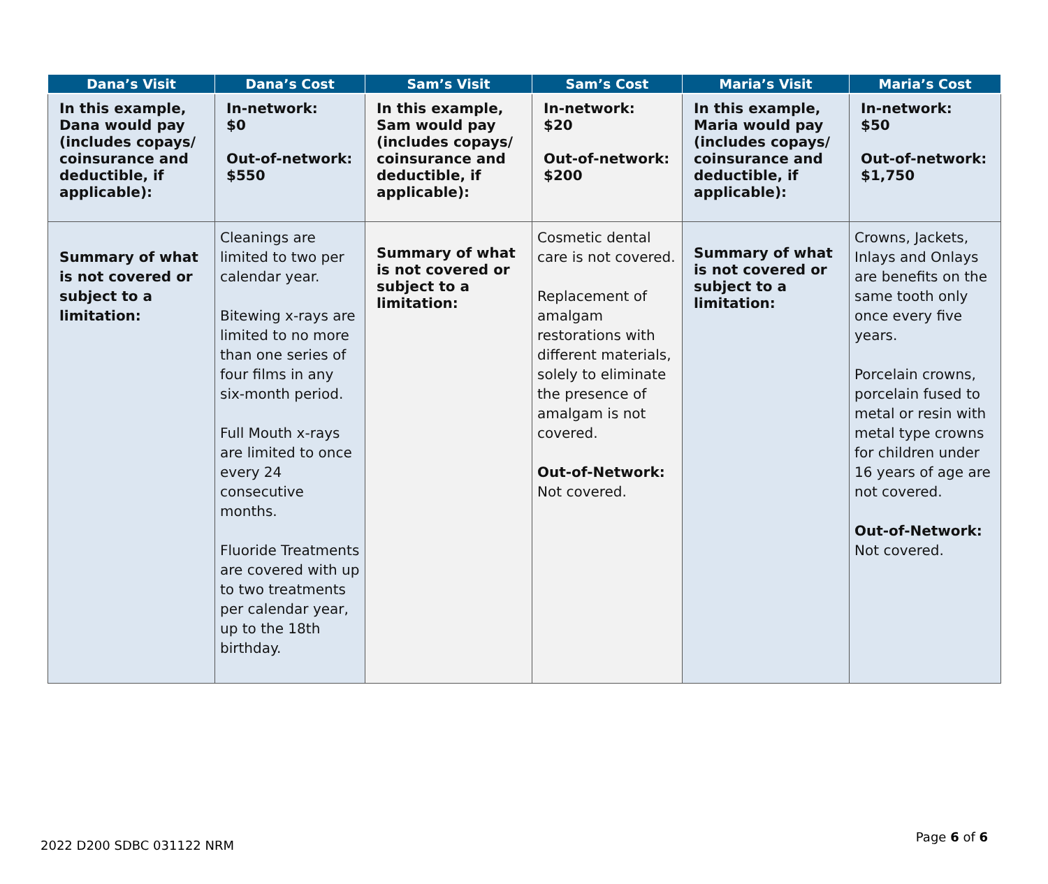| Dana’s Visit | Dana’s Cost | Sam’s Visit | Sam’s Cost | Maria’s Visit | Maria’s Cost |
| --- | --- | --- | --- | --- | --- |
| In this example, Dana would pay (includes copays/ coinsurance and deductible, if applicable): | In-network: $0 Out-of-network: $550 | In this example, Sam would pay (includes copays/ coinsurance and deductible, if applicable): | In-network: $20 Out-of-network: $200 | In this example, Maria would pay (includes copays/ coinsurance and deductible, if applicable): | In-network: $50 Out-of-network: $1,750 |
| Summary of what is not covered or subject to a limitation: | Cleanings are limited to two per calendar year. Bitewing x-rays are limited to no more than one series of four films in any six-month period. Full Mouth x-rays are limited to once every 24 consecutive months. Fluoride Treatments are covered with up to two treatments per calendar year, up to the 18th birthday. | Summary of what is not covered or subject to a limitation: | Cosmetic dental care is not covered. Replacement of amalgam restorations with different materials, solely to eliminate the presence of amalgam is not covered. Out-of-Network: Not covered. | Summary of what is not covered or subject to a limitation: | Crowns, Jackets, Inlays and Onlays are benefits on the same tooth only once every five years. Porcelain crowns, porcelain fused to metal or resin with metal type crowns for children under 16 years of age are not covered. Out-of-Network: Not covered. |
2022 D200 SDBC 031122 NRM Page 6 of 6